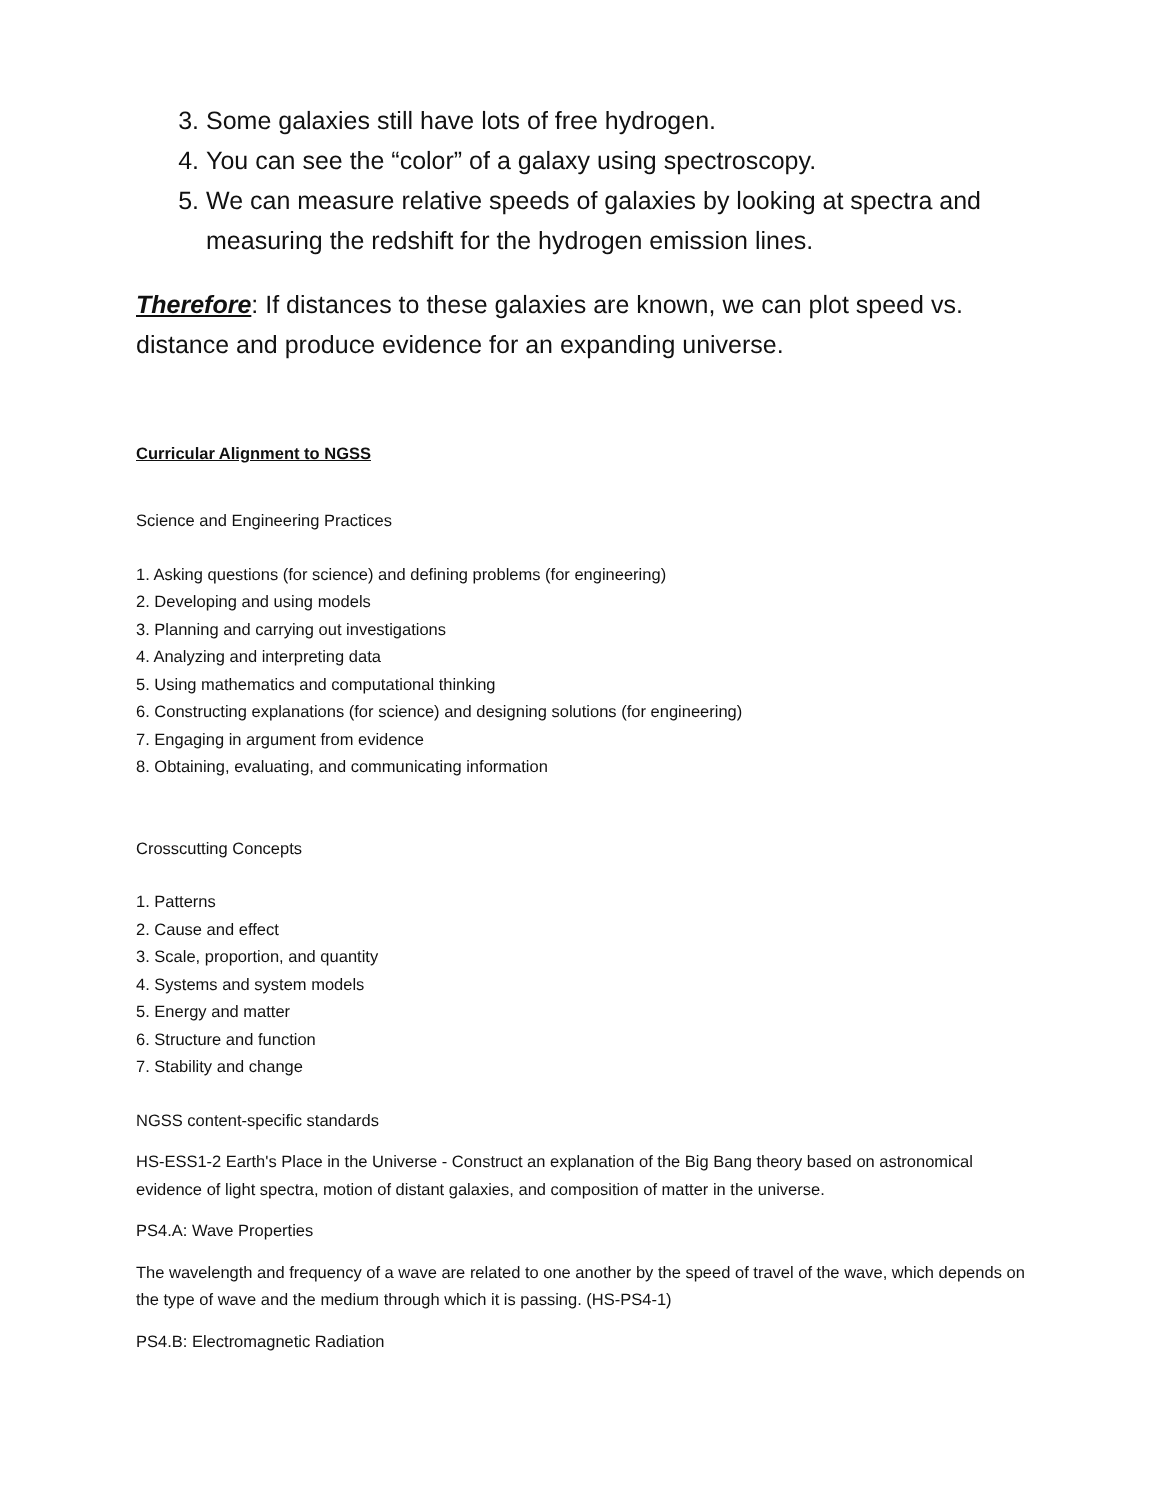3. Some galaxies still have lots of free hydrogen.
4. You can see the “color” of a galaxy using spectroscopy.
5. We can measure relative speeds of galaxies by looking at spectra and measuring the redshift for the hydrogen emission lines.
Therefore: If distances to these galaxies are known, we can plot speed vs. distance and produce evidence for an expanding universe.
Curricular Alignment to NGSS
Science and Engineering Practices
1. Asking questions (for science) and defining problems (for engineering)
2. Developing and using models
3. Planning and carrying out investigations
4. Analyzing and interpreting data
5. Using mathematics and computational thinking
6. Constructing explanations (for science) and designing solutions (for engineering)
7. Engaging in argument from evidence
8. Obtaining, evaluating, and communicating information
Crosscutting Concepts
1. Patterns
2. Cause and effect
3. Scale, proportion, and quantity
4. Systems and system models
5. Energy and matter
6. Structure and function
7. Stability and change
NGSS content-specific standards
HS-ESS1-2 Earth's Place in the Universe - Construct an explanation of the Big Bang theory based on astronomical evidence of light spectra, motion of distant galaxies, and composition of matter in the universe.
PS4.A: Wave Properties
The wavelength and frequency of a wave are related to one another by the speed of travel of the wave, which depends on the type of wave and the medium through which it is passing. (HS-PS4-1)
PS4.B: Electromagnetic Radiation